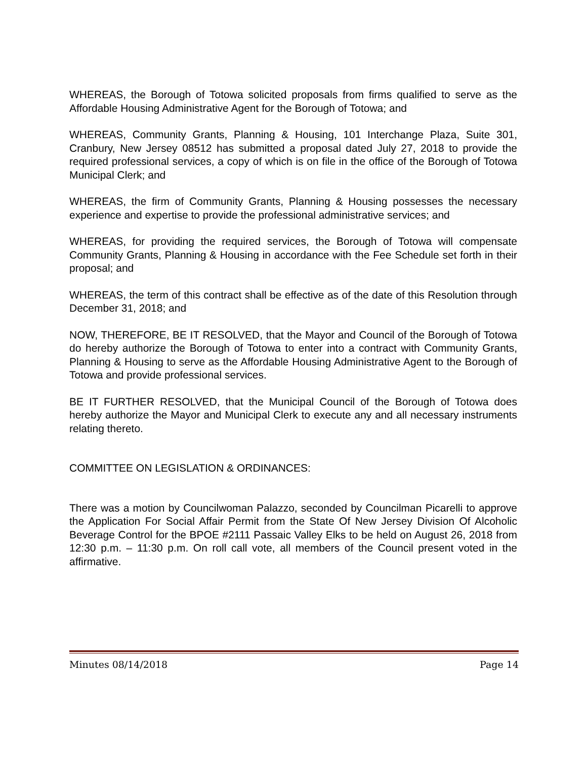WHEREAS, the Borough of Totowa solicited proposals from firms qualified to serve as the Affordable Housing Administrative Agent for the Borough of Totowa; and
WHEREAS, Community Grants, Planning & Housing, 101 Interchange Plaza, Suite 301, Cranbury, New Jersey 08512 has submitted a proposal dated July 27, 2018 to provide the required professional services, a copy of which is on file in the office of the Borough of Totowa Municipal Clerk; and
WHEREAS, the firm of Community Grants, Planning & Housing possesses the necessary experience and expertise to provide the professional administrative services; and
WHEREAS, for providing the required services, the Borough of Totowa will compensate Community Grants, Planning & Housing in accordance with the Fee Schedule set forth in their proposal; and
WHEREAS, the term of this contract shall be effective as of the date of this Resolution through December 31, 2018; and
NOW, THEREFORE, BE IT RESOLVED, that the Mayor and Council of the Borough of Totowa do hereby authorize the Borough of Totowa to enter into a contract with Community Grants, Planning & Housing to serve as the Affordable Housing Administrative Agent to the Borough of Totowa and provide professional services.
BE IT FURTHER RESOLVED, that the Municipal Council of the Borough of Totowa does hereby authorize the Mayor and Municipal Clerk to execute any and all necessary instruments relating thereto.
COMMITTEE ON LEGISLATION & ORDINANCES:
There was a motion by Councilwoman Palazzo, seconded by Councilman Picarelli to approve the Application For Social Affair Permit from the State Of New Jersey Division Of Alcoholic Beverage Control for the BPOE #2111 Passaic Valley Elks to be held on August 26, 2018 from 12:30 p.m. – 11:30 p.m. On roll call vote, all members of the Council present voted in the affirmative.
Minutes 08/14/2018 Page 14